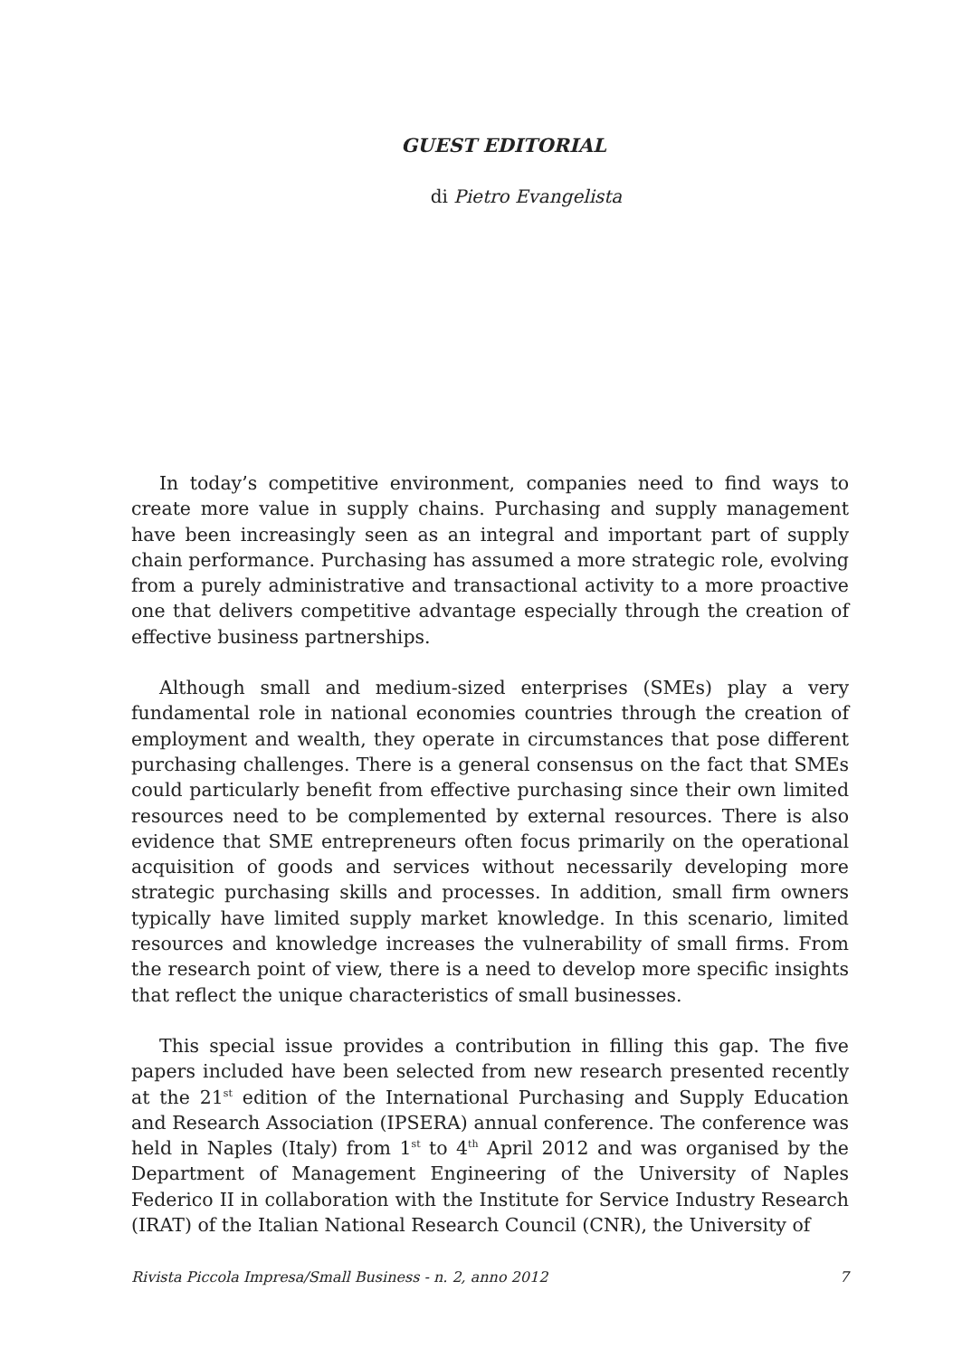GUEST EDITORIAL
di Pietro Evangelista
In today’s competitive environment, companies need to find ways to create more value in supply chains. Purchasing and supply management have been increasingly seen as an integral and important part of supply chain performance. Purchasing has assumed a more strategic role, evolving from a purely administrative and transactional activity to a more proactive one that delivers competitive advantage especially through the creation of effective business partnerships.
Although small and medium-sized enterprises (SMEs) play a very fundamental role in national economies countries through the creation of employment and wealth, they operate in circumstances that pose different purchasing challenges. There is a general consensus on the fact that SMEs could particularly benefit from effective purchasing since their own limited resources need to be complemented by external resources. There is also evidence that SME entrepreneurs often focus primarily on the operational acquisition of goods and services without necessarily developing more strategic purchasing skills and processes. In addition, small firm owners typically have limited supply market knowledge. In this scenario, limited resources and knowledge increases the vulnerability of small firms. From the research point of view, there is a need to develop more specific insights that reflect the unique characteristics of small businesses.
This special issue provides a contribution in filling this gap. The five papers included have been selected from new research presented recently at the 21<sup>st</sup> edition of the International Purchasing and Supply Education and Research Association (IPSERA) annual conference. The conference was held in Naples (Italy) from 1<sup>st</sup> to 4<sup>th</sup> April 2012 and was organised by the Department of Management Engineering of the University of Naples Federico II in collaboration with the Institute for Service Industry Research (IRAT) of the Italian National Research Council (CNR), the University of
Rivista Piccola Impresa/Small Business - n. 2, anno 2012 7